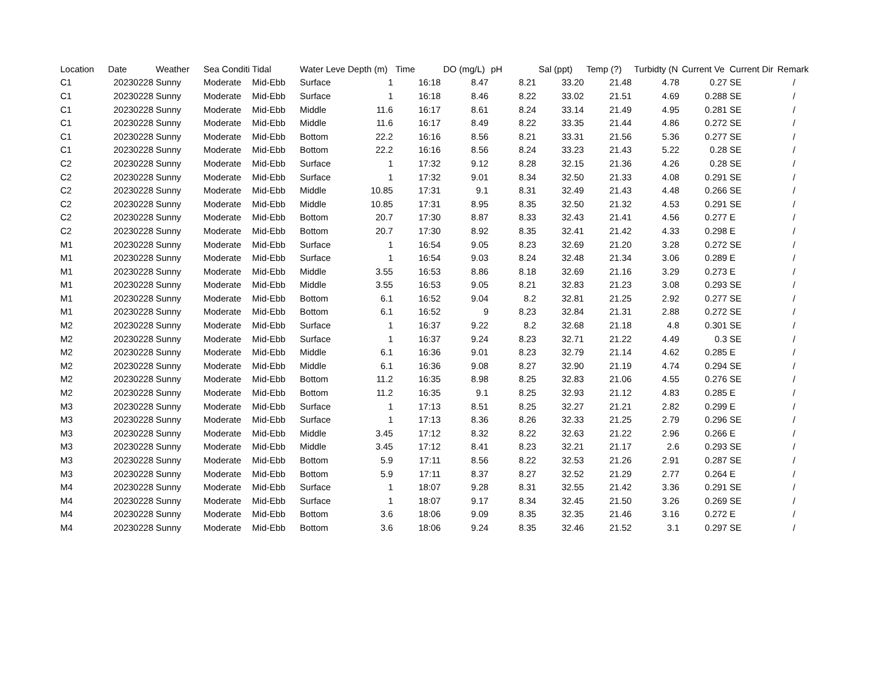| Location | Date | Weather | Sea Conditi | Tidal | Water Leve | Depth (m) | Time | DO (mg/L) | pH | Sal (ppt) | Temp (?) | Turbidty (N | Current Ve | Current Dir | Remark |
| --- | --- | --- | --- | --- | --- | --- | --- | --- | --- | --- | --- | --- | --- | --- | --- |
| C1 | 20230228 | Sunny | Moderate | Mid-Ebb | Surface | 1 | 16:18 | 8.47 | 8.21 | 33.20 | 21.48 | 4.78 | 0.27 | SE | / |
| C1 | 20230228 | Sunny | Moderate | Mid-Ebb | Surface | 1 | 16:18 | 8.46 | 8.22 | 33.02 | 21.51 | 4.69 | 0.288 | SE | / |
| C1 | 20230228 | Sunny | Moderate | Mid-Ebb | Middle | 11.6 | 16:17 | 8.61 | 8.24 | 33.14 | 21.49 | 4.95 | 0.281 | SE | / |
| C1 | 20230228 | Sunny | Moderate | Mid-Ebb | Middle | 11.6 | 16:17 | 8.49 | 8.22 | 33.35 | 21.44 | 4.86 | 0.272 | SE | / |
| C1 | 20230228 | Sunny | Moderate | Mid-Ebb | Bottom | 22.2 | 16:16 | 8.56 | 8.21 | 33.31 | 21.56 | 5.36 | 0.277 | SE | / |
| C1 | 20230228 | Sunny | Moderate | Mid-Ebb | Bottom | 22.2 | 16:16 | 8.56 | 8.24 | 33.23 | 21.43 | 5.22 | 0.28 | SE | / |
| C2 | 20230228 | Sunny | Moderate | Mid-Ebb | Surface | 1 | 17:32 | 9.12 | 8.28 | 32.15 | 21.36 | 4.26 | 0.28 | SE | / |
| C2 | 20230228 | Sunny | Moderate | Mid-Ebb | Surface | 1 | 17:32 | 9.01 | 8.34 | 32.50 | 21.33 | 4.08 | 0.291 | SE | / |
| C2 | 20230228 | Sunny | Moderate | Mid-Ebb | Middle | 10.85 | 17:31 | 9.1 | 8.31 | 32.49 | 21.43 | 4.48 | 0.266 | SE | / |
| C2 | 20230228 | Sunny | Moderate | Mid-Ebb | Middle | 10.85 | 17:31 | 8.95 | 8.35 | 32.50 | 21.32 | 4.53 | 0.291 | SE | / |
| C2 | 20230228 | Sunny | Moderate | Mid-Ebb | Bottom | 20.7 | 17:30 | 8.87 | 8.33 | 32.43 | 21.41 | 4.56 | 0.277 | E | / |
| C2 | 20230228 | Sunny | Moderate | Mid-Ebb | Bottom | 20.7 | 17:30 | 8.92 | 8.35 | 32.41 | 21.42 | 4.33 | 0.298 | E | / |
| M1 | 20230228 | Sunny | Moderate | Mid-Ebb | Surface | 1 | 16:54 | 9.05 | 8.23 | 32.69 | 21.20 | 3.28 | 0.272 | SE | / |
| M1 | 20230228 | Sunny | Moderate | Mid-Ebb | Surface | 1 | 16:54 | 9.03 | 8.24 | 32.48 | 21.34 | 3.06 | 0.289 | E | / |
| M1 | 20230228 | Sunny | Moderate | Mid-Ebb | Middle | 3.55 | 16:53 | 8.86 | 8.18 | 32.69 | 21.16 | 3.29 | 0.273 | E | / |
| M1 | 20230228 | Sunny | Moderate | Mid-Ebb | Middle | 3.55 | 16:53 | 9.05 | 8.21 | 32.83 | 21.23 | 3.08 | 0.293 | SE | / |
| M1 | 20230228 | Sunny | Moderate | Mid-Ebb | Bottom | 6.1 | 16:52 | 9.04 | 8.2 | 32.81 | 21.25 | 2.92 | 0.277 | SE | / |
| M1 | 20230228 | Sunny | Moderate | Mid-Ebb | Bottom | 6.1 | 16:52 | 9 | 8.23 | 32.84 | 21.31 | 2.88 | 0.272 | SE | / |
| M2 | 20230228 | Sunny | Moderate | Mid-Ebb | Surface | 1 | 16:37 | 9.22 | 8.2 | 32.68 | 21.18 | 4.8 | 0.301 | SE | / |
| M2 | 20230228 | Sunny | Moderate | Mid-Ebb | Surface | 1 | 16:37 | 9.24 | 8.23 | 32.71 | 21.22 | 4.49 | 0.3 | SE | / |
| M2 | 20230228 | Sunny | Moderate | Mid-Ebb | Middle | 6.1 | 16:36 | 9.01 | 8.23 | 32.79 | 21.14 | 4.62 | 0.285 | E | / |
| M2 | 20230228 | Sunny | Moderate | Mid-Ebb | Middle | 6.1 | 16:36 | 9.08 | 8.27 | 32.90 | 21.19 | 4.74 | 0.294 | SE | / |
| M2 | 20230228 | Sunny | Moderate | Mid-Ebb | Bottom | 11.2 | 16:35 | 8.98 | 8.25 | 32.83 | 21.06 | 4.55 | 0.276 | SE | / |
| M2 | 20230228 | Sunny | Moderate | Mid-Ebb | Bottom | 11.2 | 16:35 | 9.1 | 8.25 | 32.93 | 21.12 | 4.83 | 0.285 | E | / |
| M3 | 20230228 | Sunny | Moderate | Mid-Ebb | Surface | 1 | 17:13 | 8.51 | 8.25 | 32.27 | 21.21 | 2.82 | 0.299 | E | / |
| M3 | 20230228 | Sunny | Moderate | Mid-Ebb | Surface | 1 | 17:13 | 8.36 | 8.26 | 32.33 | 21.25 | 2.79 | 0.296 | SE | / |
| M3 | 20230228 | Sunny | Moderate | Mid-Ebb | Middle | 3.45 | 17:12 | 8.32 | 8.22 | 32.63 | 21.22 | 2.96 | 0.266 | E | / |
| M3 | 20230228 | Sunny | Moderate | Mid-Ebb | Middle | 3.45 | 17:12 | 8.41 | 8.23 | 32.21 | 21.17 | 2.6 | 0.293 | SE | / |
| M3 | 20230228 | Sunny | Moderate | Mid-Ebb | Bottom | 5.9 | 17:11 | 8.56 | 8.22 | 32.53 | 21.26 | 2.91 | 0.287 | SE | / |
| M3 | 20230228 | Sunny | Moderate | Mid-Ebb | Bottom | 5.9 | 17:11 | 8.37 | 8.27 | 32.52 | 21.29 | 2.77 | 0.264 | E | / |
| M4 | 20230228 | Sunny | Moderate | Mid-Ebb | Surface | 1 | 18:07 | 9.28 | 8.31 | 32.55 | 21.42 | 3.36 | 0.291 | SE | / |
| M4 | 20230228 | Sunny | Moderate | Mid-Ebb | Surface | 1 | 18:07 | 9.17 | 8.34 | 32.45 | 21.50 | 3.26 | 0.269 | SE | / |
| M4 | 20230228 | Sunny | Moderate | Mid-Ebb | Bottom | 3.6 | 18:06 | 9.09 | 8.35 | 32.35 | 21.46 | 3.16 | 0.272 | E | / |
| M4 | 20230228 | Sunny | Moderate | Mid-Ebb | Bottom | 3.6 | 18:06 | 9.24 | 8.35 | 32.46 | 21.52 | 3.1 | 0.297 | SE | / |